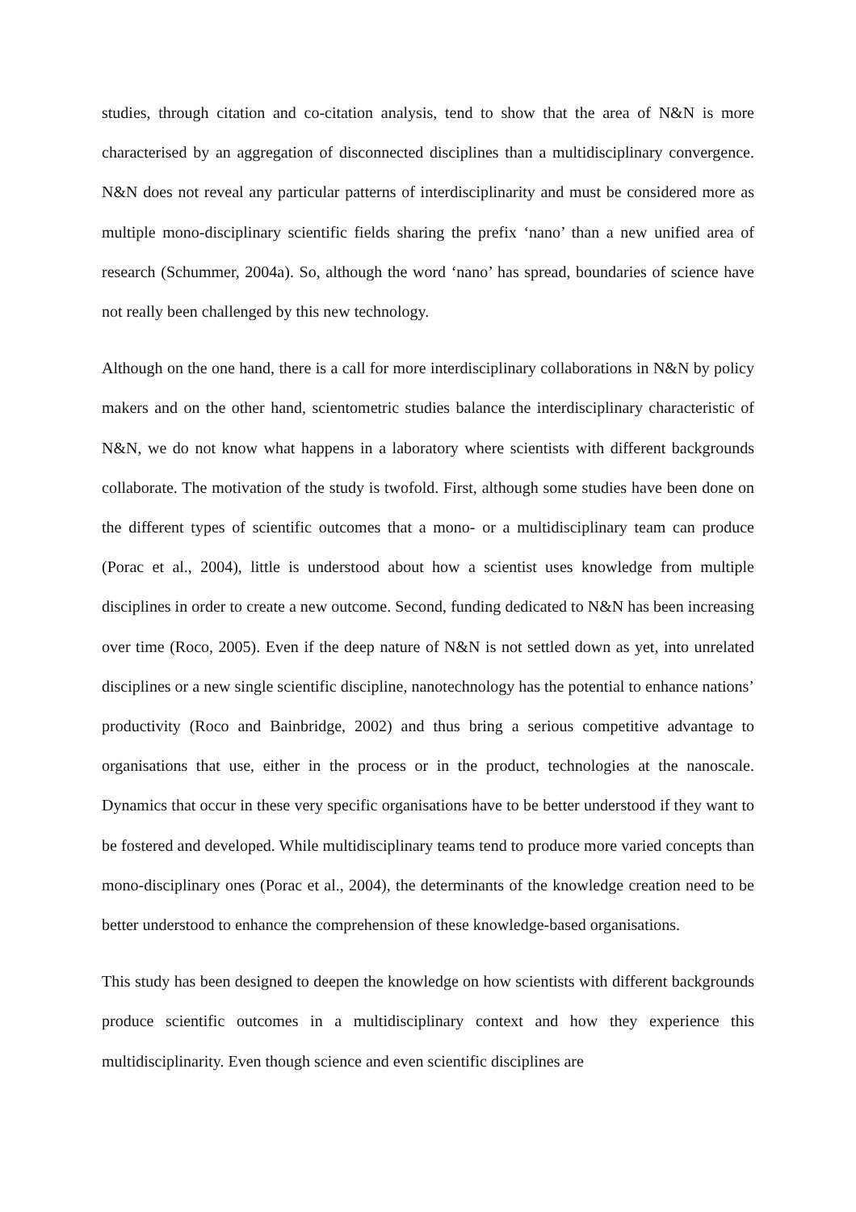studies, through citation and co-citation analysis, tend to show that the area of N&N is more characterised by an aggregation of disconnected disciplines than a multidisciplinary convergence. N&N does not reveal any particular patterns of interdisciplinarity and must be considered more as multiple mono-disciplinary scientific fields sharing the prefix ‘nano’ than a new unified area of research (Schummer, 2004a). So, although the word ‘nano’ has spread, boundaries of science have not really been challenged by this new technology.
Although on the one hand, there is a call for more interdisciplinary collaborations in N&N by policy makers and on the other hand, scientometric studies balance the interdisciplinary characteristic of N&N, we do not know what happens in a laboratory where scientists with different backgrounds collaborate. The motivation of the study is twofold. First, although some studies have been done on the different types of scientific outcomes that a mono- or a multidisciplinary team can produce (Porac et al., 2004), little is understood about how a scientist uses knowledge from multiple disciplines in order to create a new outcome. Second, funding dedicated to N&N has been increasing over time (Roco, 2005). Even if the deep nature of N&N is not settled down as yet, into unrelated disciplines or a new single scientific discipline, nanotechnology has the potential to enhance nations’ productivity (Roco and Bainbridge, 2002) and thus bring a serious competitive advantage to organisations that use, either in the process or in the product, technologies at the nanoscale. Dynamics that occur in these very specific organisations have to be better understood if they want to be fostered and developed. While multidisciplinary teams tend to produce more varied concepts than mono-disciplinary ones (Porac et al., 2004), the determinants of the knowledge creation need to be better understood to enhance the comprehension of these knowledge-based organisations.
This study has been designed to deepen the knowledge on how scientists with different backgrounds produce scientific outcomes in a multidisciplinary context and how they experience this multidisciplinarity. Even though science and even scientific disciplines are